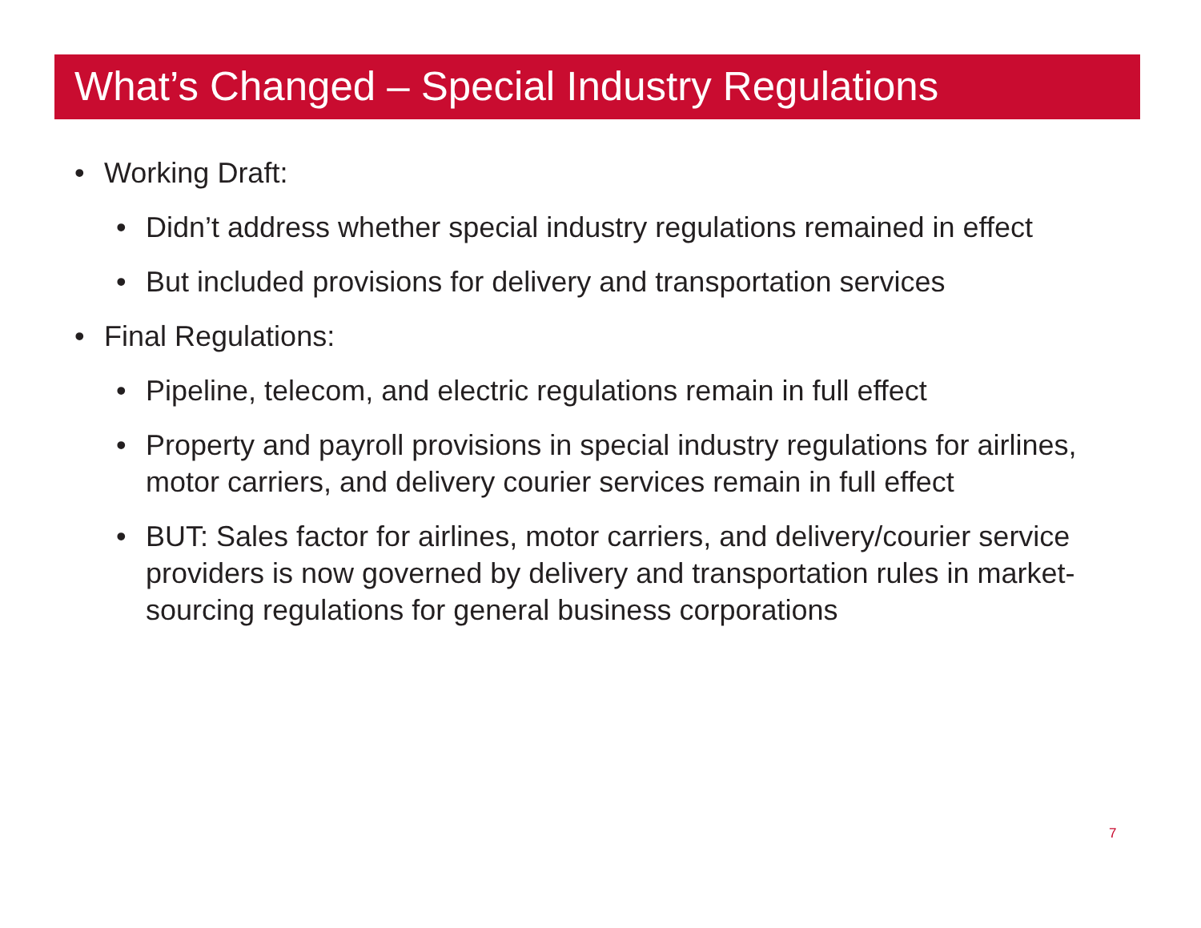What’s Changed – Special Industry Regulations
• Working Draft:
• Didn’t address whether special industry regulations remained in effect
• But included provisions for delivery and transportation services
• Final Regulations:
• Pipeline, telecom, and electric regulations remain in full effect
• Property and payroll provisions in special industry regulations for airlines, motor carriers, and delivery courier services remain in full effect
• BUT: Sales factor for airlines, motor carriers, and delivery/courier service providers is now governed by delivery and transportation rules in market-sourcing regulations for general business corporations
7